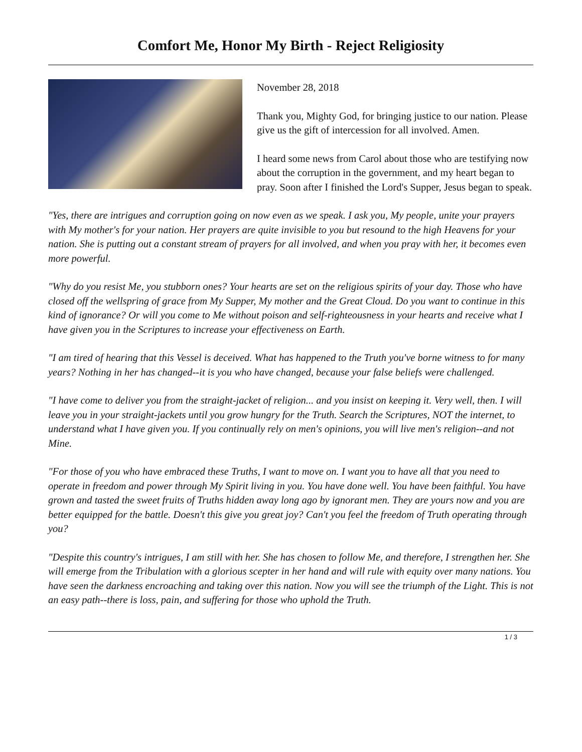Comfort Me, Honor My Birth - Reject Religiosity
November 28, 2018
Thank you, Mighty God, for bringing justice to our nation. Please give us the gift of intercession for all involved. Amen.
I heard some news from Carol about those who are testifying now about the corruption in the government, and my heart began to pray. Soon after I finished the Lord's Supper, Jesus began to speak.
"Yes, there are intrigues and corruption going on now even as we speak. I ask you, My people, unite your prayers with My mother's for your nation. Her prayers are quite invisible to you but resound to the high Heavens for your nation. She is putting out a constant stream of prayers for all involved, and when you pray with her, it becomes even more powerful.
"Why do you resist Me, you stubborn ones? Your hearts are set on the religious spirits of your day. Those who have closed off the wellspring of grace from My Supper, My mother and the Great Cloud. Do you want to continue in this kind of ignorance? Or will you come to Me without poison and self-righteousness in your hearts and receive what I have given you in the Scriptures to increase your effectiveness on Earth.
"I am tired of hearing that this Vessel is deceived. What has happened to the Truth you've borne witness to for many years? Nothing in her has changed--it is you who have changed, because your false beliefs were challenged.
"I have come to deliver you from the straight-jacket of religion... and you insist on keeping it. Very well, then. I will leave you in your straight-jackets until you grow hungry for the Truth. Search the Scriptures, NOT the internet, to understand what I have given you. If you continually rely on men's opinions, you will live men's religion--and not Mine.
"For those of you who have embraced these Truths, I want to move on. I want you to have all that you need to operate in freedom and power through My Spirit living in you. You have done well. You have been faithful. You have grown and tasted the sweet fruits of Truths hidden away long ago by ignorant men. They are yours now and you are better equipped for the battle. Doesn't this give you great joy? Can't you feel the freedom of Truth operating through you?
"Despite this country's intrigues, I am still with her. She has chosen to follow Me, and therefore, I strengthen her. She will emerge from the Tribulation with a glorious scepter in her hand and will rule with equity over many nations. You have seen the darkness encroaching and taking over this nation. Now you will see the triumph of the Light. This is not an easy path--there is loss, pain, and suffering for those who uphold the Truth.
1 / 3